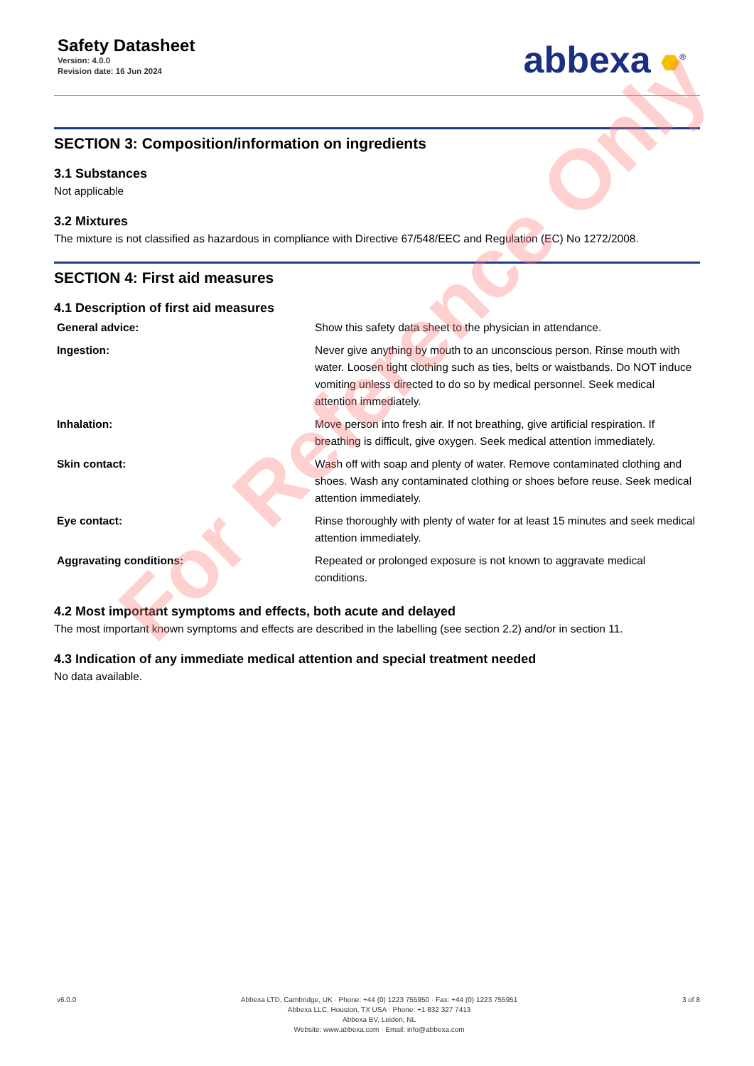Safety Datasheet
Version: 4.0.0
Revision date: 16 Jun 2024
abbexa <sup>®</sup>
SECTION 3: Composition/information on ingredients
3.1 Substances
Not applicable
3.2 Mixtures
The mixture is not classified as hazardous in compliance with Directive 67/548/EEC and Regulation (EC) No 1272/2008.
SECTION 4: First aid measures
4.1 Description of first aid measures
| General advice: | Show this safety data sheet to the physician in attendance. |
| Ingestion: | Never give anything by mouth to an unconscious person. Rinse mouth with water. Loosen tight clothing such as ties, belts or waistbands. Do NOT induce vomiting unless directed to do so by medical personnel. Seek medical attention immediately. |
| Inhalation: | Move person into fresh air. If not breathing, give artificial respiration. If breathing is difficult, give oxygen. Seek medical attention immediately. |
| Skin contact: | Wash off with soap and plenty of water. Remove contaminated clothing and shoes. Wash any contaminated clothing or shoes before reuse. Seek medical attention immediately. |
| Eye contact: | Rinse thoroughly with plenty of water for at least 15 minutes and seek medical attention immediately. |
| Aggravating conditions: | Repeated or prolonged exposure is not known to aggravate medical conditions. |
4.2 Most important symptoms and effects, both acute and delayed
The most important known symptoms and effects are described in the labelling (see section 2.2) and/or in section 11.
4.3 Indication of any immediate medical attention and special treatment needed
No data available.
For Reference Only
v6.0.0 Abbexa LTD, Cambridge, UK · Phone: +44 (0) 1223 755950 · Fax: +44 (0) 1223 755951
Abbexa LLC, Houston, TX USA · Phone: +1 832 327 7413
Abbexa BV, Leiden, NL
Website: www.abbexa.com · Email: info@abbexa.com
3 of 8